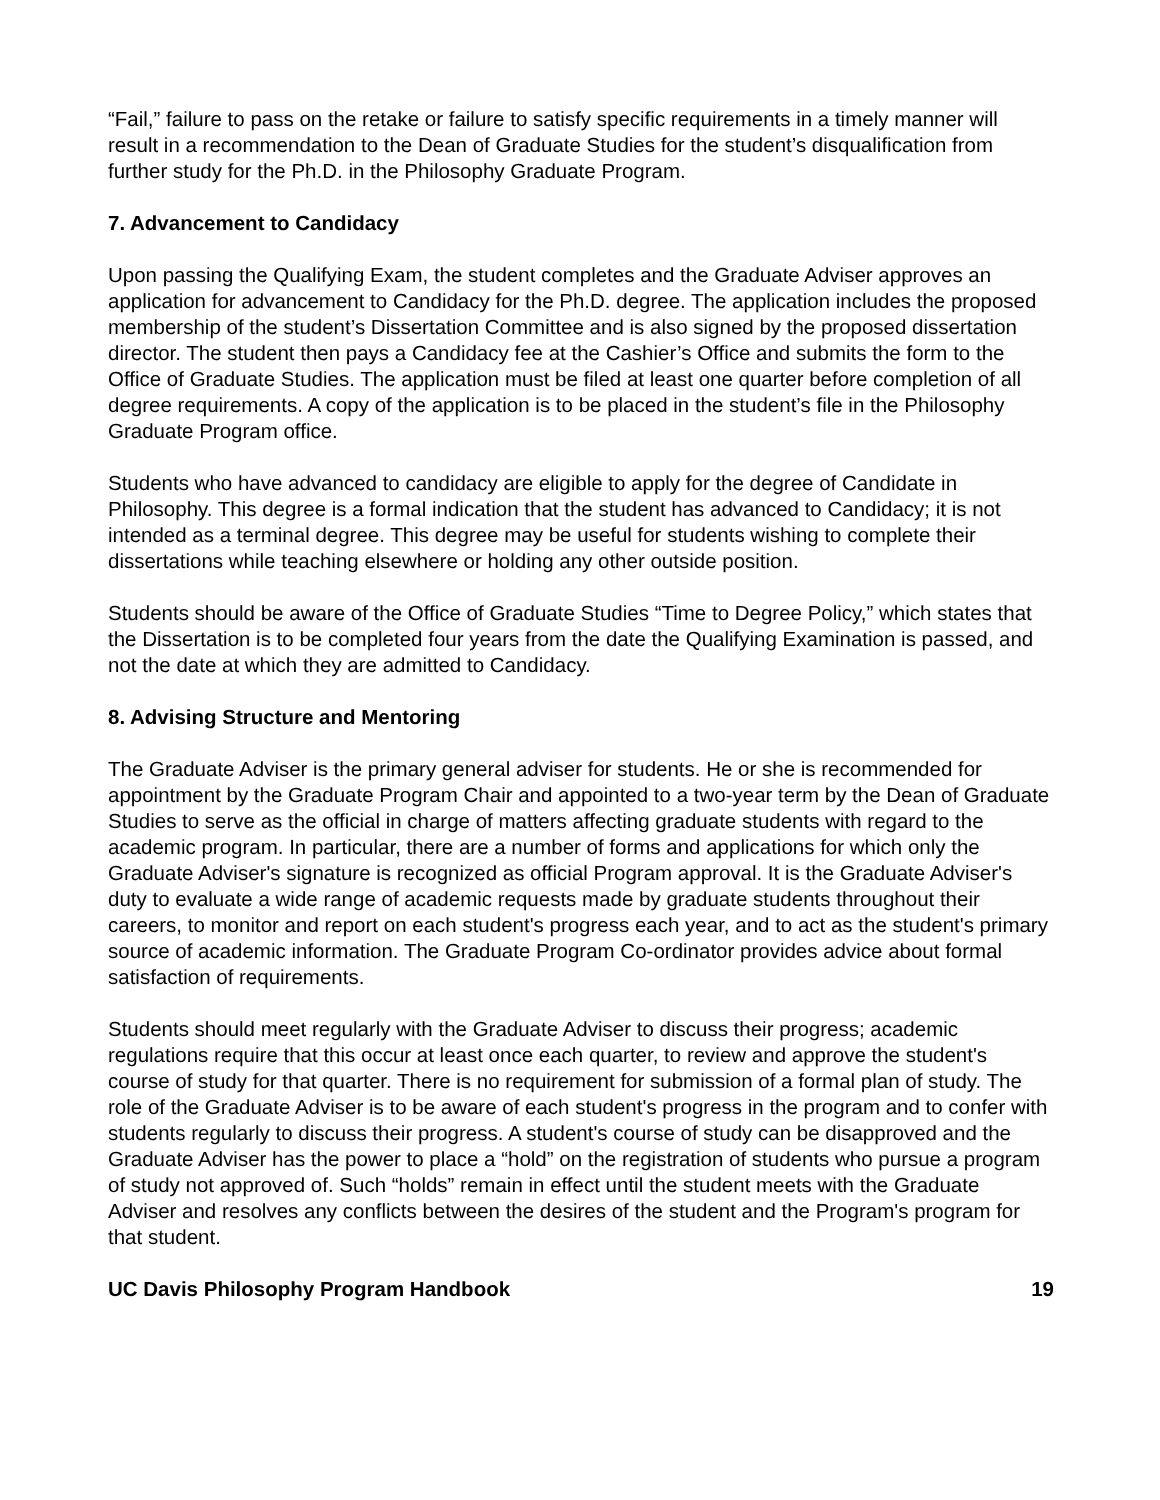“Fail,” failure to pass on the retake or failure to satisfy specific requirements in a timely manner will result in a recommendation to the Dean of Graduate Studies for the student’s disqualification from further study for the Ph.D. in the Philosophy Graduate Program.
7. Advancement to Candidacy
Upon passing the Qualifying Exam, the student completes and the Graduate Adviser approves an application for advancement to Candidacy for the Ph.D. degree. The application includes the proposed membership of the student’s Dissertation Committee and is also signed by the proposed dissertation director. The student then pays a Candidacy fee at the Cashier’s Office and submits the form to the Office of Graduate Studies. The application must be filed at least one quarter before completion of all degree requirements. A copy of the application is to be placed in the student’s file in the Philosophy Graduate Program office.
Students who have advanced to candidacy are eligible to apply for the degree of Candidate in Philosophy. This degree is a formal indication that the student has advanced to Candidacy; it is not intended as a terminal degree. This degree may be useful for students wishing to complete their dissertations while teaching elsewhere or holding any other outside position.
Students should be aware of the Office of Graduate Studies “Time to Degree Policy,” which states that the Dissertation is to be completed four years from the date the Qualifying Examination is passed, and not the date at which they are admitted to Candidacy.
8. Advising Structure and Mentoring
The Graduate Adviser is the primary general adviser for students. He or she is recommended for appointment by the Graduate Program Chair and appointed to a two-year term by the Dean of Graduate Studies to serve as the official in charge of matters affecting graduate students with regard to the academic program. In particular, there are a number of forms and applications for which only the Graduate Adviser's signature is recognized as official Program approval. It is the Graduate Adviser's duty to evaluate a wide range of academic requests made by graduate students throughout their careers, to monitor and report on each student's progress each year, and to act as the student's primary source of academic information. The Graduate Program Co-ordinator provides advice about formal satisfaction of requirements.
Students should meet regularly with the Graduate Adviser to discuss their progress; academic regulations require that this occur at least once each quarter, to review and approve the student's course of study for that quarter. There is no requirement for submission of a formal plan of study. The role of the Graduate Adviser is to be aware of each student's progress in the program and to confer with students regularly to discuss their progress. A student's course of study can be disapproved and the Graduate Adviser has the power to place a “hold” on the registration of students who pursue a program of study not approved of. Such “holds” remain in effect until the student meets with the Graduate Adviser and resolves any conflicts between the desires of the student and the Program's program for that student.
UC Davis Philosophy Program Handbook 19